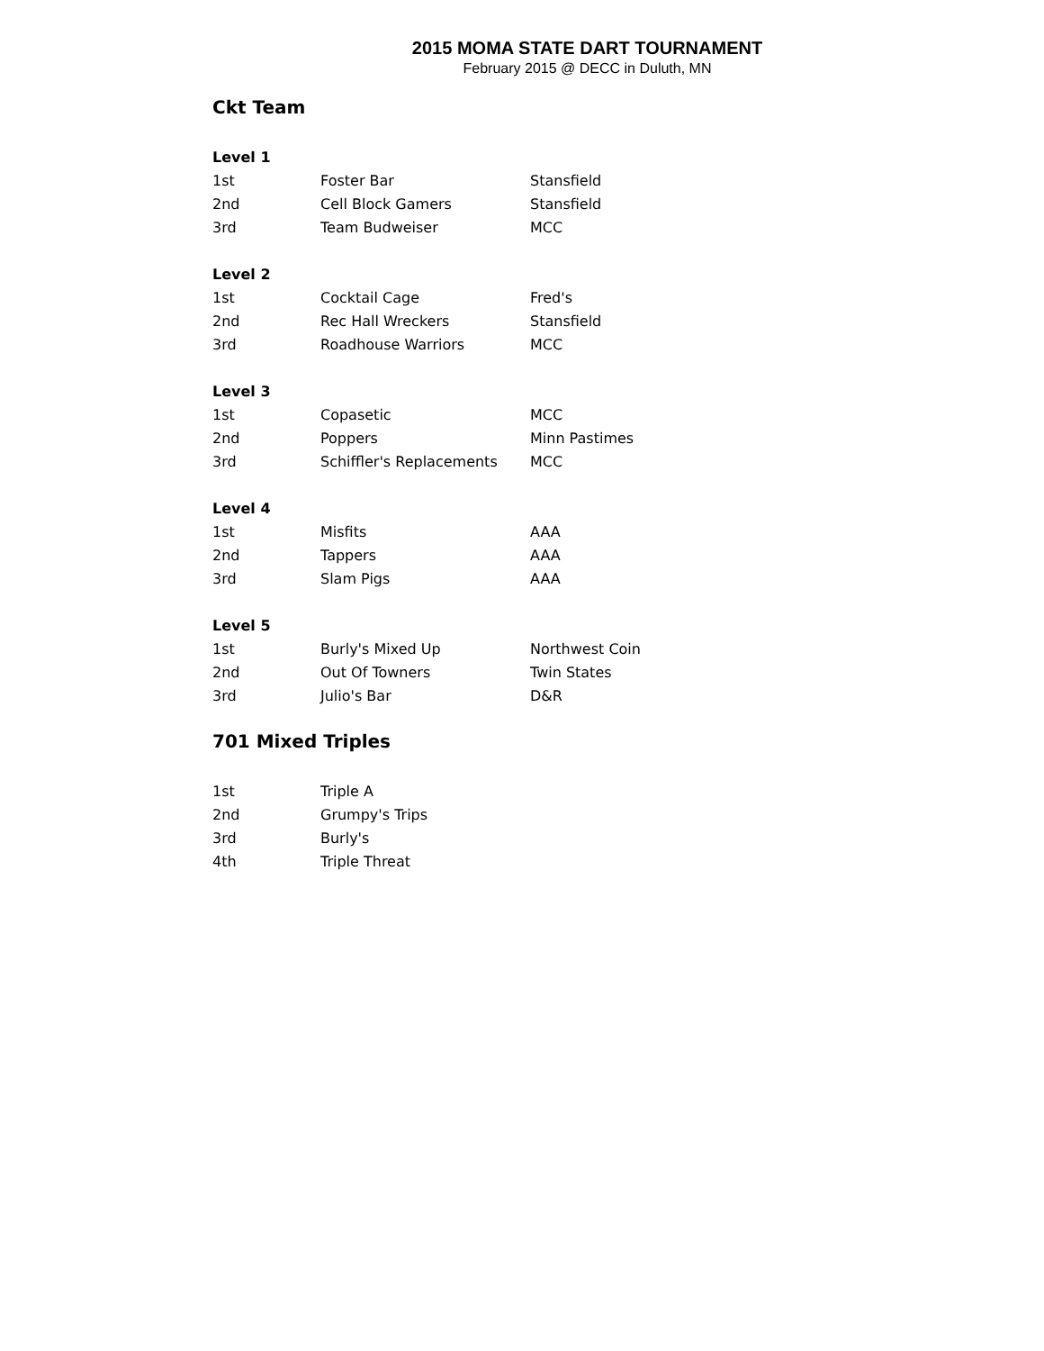2015 MOMA STATE DART TOURNAMENT
February 2015 @ DECC in Duluth, MN
Ckt Team
| Level 1 | | |
| --- | --- | --- |
| 1st | Foster Bar | Stansfield |
| 2nd | Cell Block Gamers | Stansfield |
| 3rd | Team Budweiser | MCC |
| Level 2 | | |
| 1st | Cocktail Cage | Fred's |
| 2nd | Rec Hall Wreckers | Stansfield |
| 3rd | Roadhouse Warriors | MCC |
| Level 3 | | |
| 1st | Copasetic | MCC |
| 2nd | Poppers | Minn Pastimes |
| 3rd | Schiffler's Replacements | MCC |
| Level 4 | | |
| 1st | Misfits | AAA |
| 2nd | Tappers | AAA |
| 3rd | Slam Pigs | AAA |
| Level 5 | | |
| 1st | Burly's Mixed Up | Northwest Coin |
| 2nd | Out Of Towners | Twin States |
| 3rd | Julio's Bar | D&R |
701 Mixed Triples
| 1st | Triple A |
| 2nd | Grumpy's Trips |
| 3rd | Burly's |
| 4th | Triple Threat |